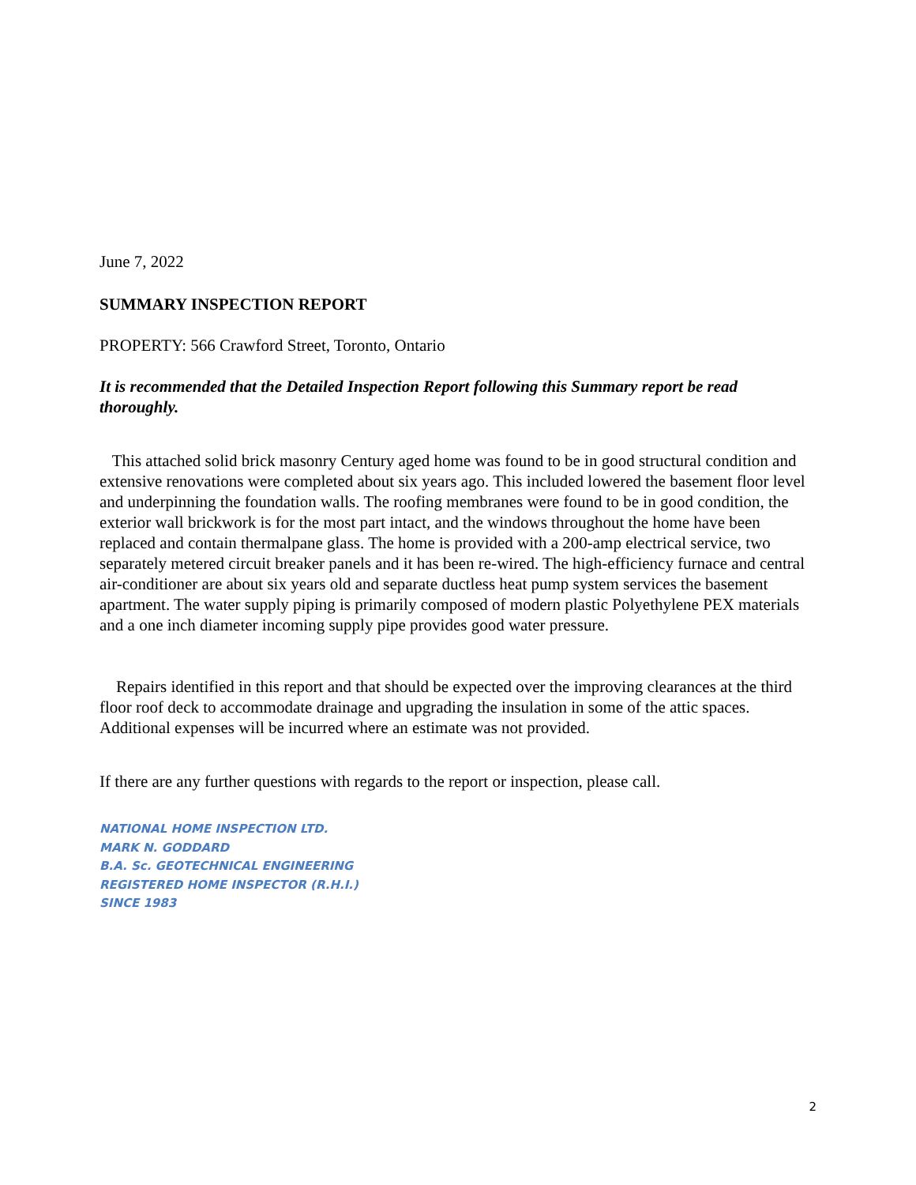June 7, 2022
SUMMARY INSPECTION REPORT
PROPERTY: 566 Crawford Street, Toronto, Ontario
It is recommended that the Detailed Inspection Report following this Summary report be read thoroughly.
This attached solid brick masonry Century aged home was found to be in good structural condition and extensive renovations were completed about six years ago. This included lowered the basement floor level and underpinning the foundation walls. The roofing membranes were found to be in good condition, the exterior wall brickwork is for the most part intact, and the windows throughout the home have been replaced and contain thermalpane glass. The home is provided with a 200-amp electrical service, two separately metered circuit breaker panels and it has been re-wired. The high-efficiency furnace and central air-conditioner are about six years old and separate ductless heat pump system services the basement apartment. The water supply piping is primarily composed of modern plastic Polyethylene PEX materials and a one inch diameter incoming supply pipe provides good water pressure.
Repairs identified in this report and that should be expected over the improving clearances at the third floor roof deck to accommodate drainage and upgrading the insulation in some of the attic spaces. Additional expenses will be incurred where an estimate was not provided.
If there are any further questions with regards to the report or inspection, please call.
NATIONAL HOME INSPECTION LTD.
MARK N. GODDARD
B.A. Sc. GEOTECHNICAL ENGINEERING
REGISTERED HOME INSPECTOR (R.H.I.)
SINCE 1983
2